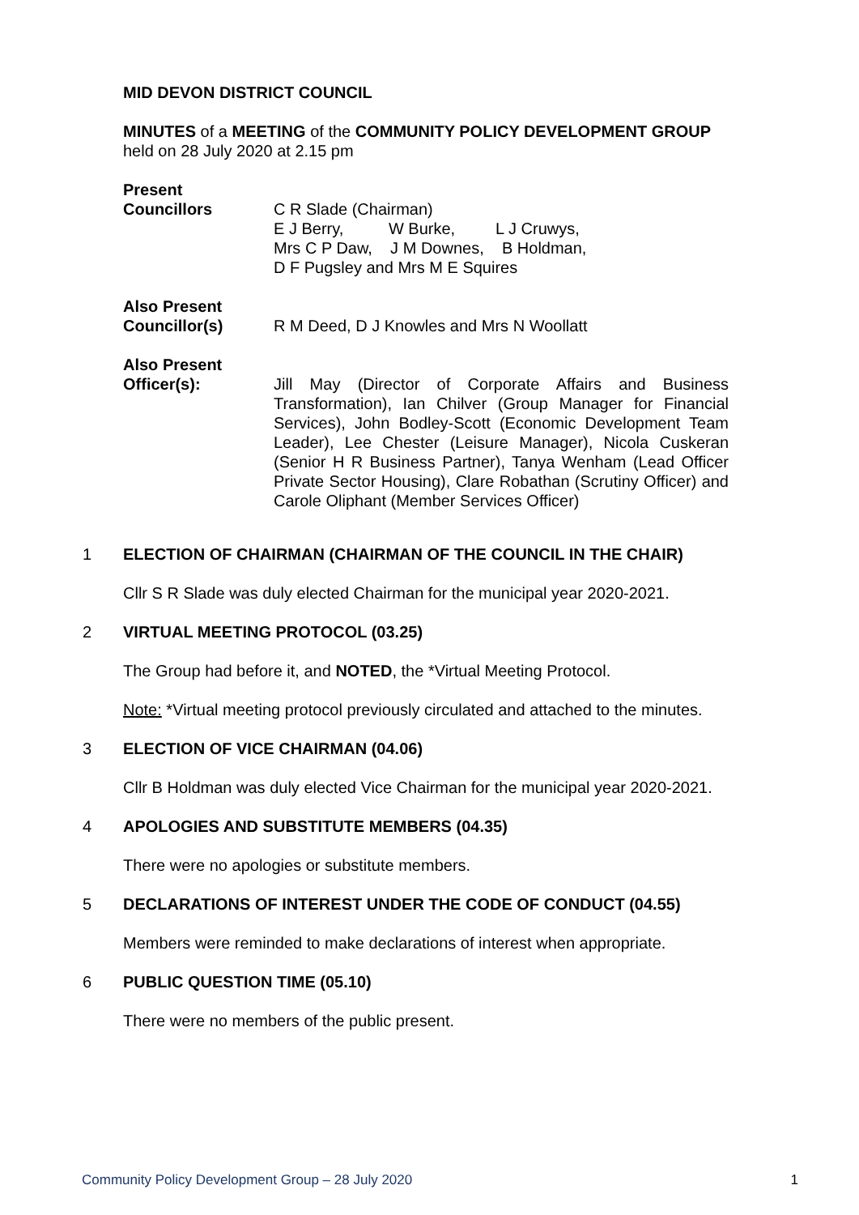MID DEVON DISTRICT COUNCIL
MINUTES of a MEETING of the COMMUNITY POLICY DEVELOPMENT GROUP
held on 28 July 2020 at 2.15 pm
Present
Councillors C R Slade (Chairman)
E J Berry, W Burke, L J Cruwys,
Mrs C P Daw, J M Downes, B Holdman,
D F Pugsley and Mrs M E Squires
Also Present
Councillor(s) R M Deed, D J Knowles and Mrs N Woollatt
Also Present
Officer(s): Jill May (Director of Corporate Affairs and Business Transformation), Ian Chilver (Group Manager for Financial Services), John Bodley-Scott (Economic Development Team Leader), Lee Chester (Leisure Manager), Nicola Cuskeran (Senior H R Business Partner), Tanya Wenham (Lead Officer Private Sector Housing), Clare Robathan (Scrutiny Officer) and Carole Oliphant (Member Services Officer)
1 ELECTION OF CHAIRMAN (CHAIRMAN OF THE COUNCIL IN THE CHAIR)
Cllr S R Slade was duly elected Chairman for the municipal year 2020-2021.
2 VIRTUAL MEETING PROTOCOL (03.25)
The Group had before it, and NOTED, the *Virtual Meeting Protocol.
Note: *Virtual meeting protocol previously circulated and attached to the minutes.
3 ELECTION OF VICE CHAIRMAN (04.06)
Cllr B Holdman was duly elected Vice Chairman for the municipal year 2020-2021.
4 APOLOGIES AND SUBSTITUTE MEMBERS (04.35)
There were no apologies or substitute members.
5 DECLARATIONS OF INTEREST UNDER THE CODE OF CONDUCT (04.55)
Members were reminded to make declarations of interest when appropriate.
6 PUBLIC QUESTION TIME (05.10)
There were no members of the public present.
Community Policy Development Group – 28 July 2020 1